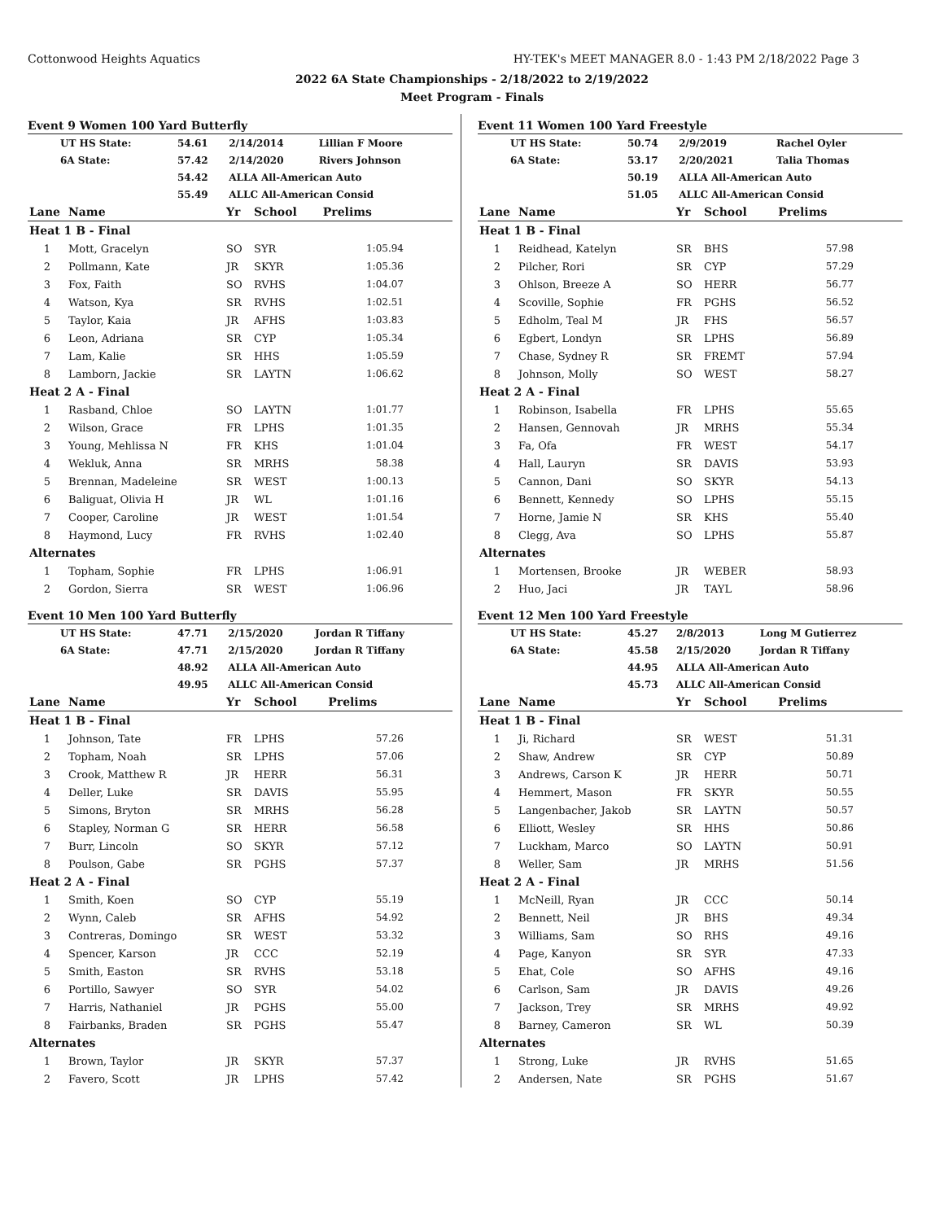Cottonwood Heights Aquatics HY-TEK's MEET MANAGER 8.0 - 1:43 PM 2/18/2022 Page 3
2022 6A State Championships - 2/18/2022 to 2/19/2022
Meet Program - Finals
Event 9 Women 100 Yard Butterfly
| UT HS State: | 54.61 | 2/14/2014 | Lillian F Moore |
| 6A State: | 57.42 | 2/14/2020 | Rivers Johnson |
| | 54.42 | ALLA All-American Auto | |
| | 55.49 | ALLC All-American Consid | |
| Lane | Name | Yr | School | Prelims |
| --- | --- | --- | --- | --- |
| Heat 1 B - Final | | | | |
| 1 | Mott, Gracelyn | SO | SYR | 1:05.94 |
| 2 | Pollmann, Kate | JR | SKYR | 1:05.36 |
| 3 | Fox, Faith | SO | RVHS | 1:04.07 |
| 4 | Watson, Kya | SR | RVHS | 1:02.51 |
| 5 | Taylor, Kaia | JR | AFHS | 1:03.83 |
| 6 | Leon, Adriana | SR | CYP | 1:05.34 |
| 7 | Lam, Kalie | SR | HHS | 1:05.59 |
| 8 | Lamborn, Jackie | SR | LAYTN | 1:06.62 |
| Heat 2 A - Final | | | | |
| 1 | Rasband, Chloe | SO | LAYTN | 1:01.77 |
| 2 | Wilson, Grace | FR | LPHS | 1:01.35 |
| 3 | Young, Mehlissa N | FR | KHS | 1:01.04 |
| 4 | Wekluk, Anna | SR | MRHS | 58.38 |
| 5 | Brennan, Madeleine | SR | WEST | 1:00.13 |
| 6 | Baliguat, Olivia H | JR | WL | 1:01.16 |
| 7 | Cooper, Caroline | JR | WEST | 1:01.54 |
| 8 | Haymond, Lucy | FR | RVHS | 1:02.40 |
| Alternates | | | | |
| 1 | Topham, Sophie | FR | LPHS | 1:06.91 |
| 2 | Gordon, Sierra | SR | WEST | 1:06.96 |
Event 10 Men 100 Yard Butterfly
| UT HS State: | 47.71 | 2/15/2020 | Jordan R Tiffany |
| 6A State: | 47.71 | 2/15/2020 | Jordan R Tiffany |
| | 48.92 | ALLA All-American Auto | |
| | 49.95 | ALLC All-American Consid | |
| Lane | Name | Yr | School | Prelims |
| --- | --- | --- | --- | --- |
| Heat 1 B - Final | | | | |
| 1 | Johnson, Tate | FR | LPHS | 57.26 |
| 2 | Topham, Noah | SR | LPHS | 57.06 |
| 3 | Crook, Matthew R | JR | HERR | 56.31 |
| 4 | Deller, Luke | SR | DAVIS | 55.95 |
| 5 | Simons, Bryton | SR | MRHS | 56.28 |
| 6 | Stapley, Norman G | SR | HERR | 56.58 |
| 7 | Burr, Lincoln | SO | SKYR | 57.12 |
| 8 | Poulson, Gabe | SR | PGHS | 57.37 |
| Heat 2 A - Final | | | | |
| 1 | Smith, Koen | SO | CYP | 55.19 |
| 2 | Wynn, Caleb | SR | AFHS | 54.92 |
| 3 | Contreras, Domingo | SR | WEST | 53.32 |
| 4 | Spencer, Karson | JR | CCC | 52.19 |
| 5 | Smith, Easton | SR | RVHS | 53.18 |
| 6 | Portillo, Sawyer | SO | SYR | 54.02 |
| 7 | Harris, Nathaniel | JR | PGHS | 55.00 |
| 8 | Fairbanks, Braden | SR | PGHS | 55.47 |
| Alternates | | | | |
| 1 | Brown, Taylor | JR | SKYR | 57.37 |
| 2 | Favero, Scott | JR | LPHS | 57.42 |
Event 11 Women 100 Yard Freestyle
| UT HS State: | 50.74 | 2/9/2019 | Rachel Oyler |
| 6A State: | 53.17 | 2/20/2021 | Talia Thomas |
| | 50.19 | ALLA All-American Auto | |
| | 51.05 | ALLC All-American Consid | |
| Lane | Name | Yr | School | Prelims |
| --- | --- | --- | --- | --- |
| Heat 1 B - Final | | | | |
| 1 | Reidhead, Katelyn | SR | BHS | 57.98 |
| 2 | Pilcher, Rori | SR | CYP | 57.29 |
| 3 | Ohlson, Breeze A | SO | HERR | 56.77 |
| 4 | Scoville, Sophie | FR | PGHS | 56.52 |
| 5 | Edholm, Teal M | JR | FHS | 56.57 |
| 6 | Egbert, Londyn | SR | LPHS | 56.89 |
| 7 | Chase, Sydney R | SR | FREMT | 57.94 |
| 8 | Johnson, Molly | SO | WEST | 58.27 |
| Heat 2 A - Final | | | | |
| 1 | Robinson, Isabella | FR | LPHS | 55.65 |
| 2 | Hansen, Gennovah | JR | MRHS | 55.34 |
| 3 | Fa, Ofa | FR | WEST | 54.17 |
| 4 | Hall, Lauryn | SR | DAVIS | 53.93 |
| 5 | Cannon, Dani | SO | SKYR | 54.13 |
| 6 | Bennett, Kennedy | SO | LPHS | 55.15 |
| 7 | Horne, Jamie N | SR | KHS | 55.40 |
| 8 | Clegg, Ava | SO | LPHS | 55.87 |
| Alternates | | | | |
| 1 | Mortensen, Brooke | JR | WEBER | 58.93 |
| 2 | Huo, Jaci | JR | TAYL | 58.96 |
Event 12 Men 100 Yard Freestyle
| UT HS State: | 45.27 | 2/8/2013 | Long M Gutierrez |
| 6A State: | 45.58 | 2/15/2020 | Jordan R Tiffany |
| | 44.95 | ALLA All-American Auto | |
| | 45.73 | ALLC All-American Consid | |
| Lane | Name | Yr | School | Prelims |
| --- | --- | --- | --- | --- |
| Heat 1 B - Final | | | | |
| 1 | Ji, Richard | SR | WEST | 51.31 |
| 2 | Shaw, Andrew | SR | CYP | 50.89 |
| 3 | Andrews, Carson K | JR | HERR | 50.71 |
| 4 | Hemmert, Mason | FR | SKYR | 50.55 |
| 5 | Langenbacher, Jakob | SR | LAYTN | 50.57 |
| 6 | Elliott, Wesley | SR | HHS | 50.86 |
| 7 | Luckham, Marco | SO | LAYTN | 50.91 |
| 8 | Weller, Sam | JR | MRHS | 51.56 |
| Heat 2 A - Final | | | | |
| 1 | McNeill, Ryan | JR | CCC | 50.14 |
| 2 | Bennett, Neil | JR | BHS | 49.34 |
| 3 | Williams, Sam | SO | RHS | 49.16 |
| 4 | Page, Kanyon | SR | SYR | 47.33 |
| 5 | Ehat, Cole | SO | AFHS | 49.16 |
| 6 | Carlson, Sam | JR | DAVIS | 49.26 |
| 7 | Jackson, Trey | SR | MRHS | 49.92 |
| 8 | Barney, Cameron | SR | WL | 50.39 |
| Alternates | | | | |
| 1 | Strong, Luke | JR | RVHS | 51.65 |
| 2 | Andersen, Nate | SR | PGHS | 51.67 |